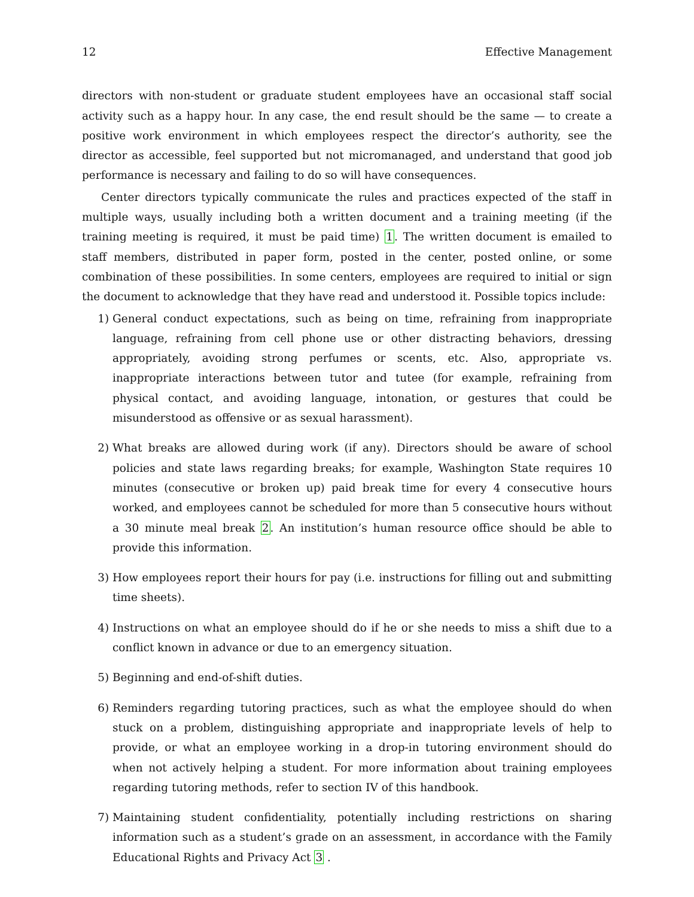12 Effective Management
directors with non-student or graduate student employees have an occasional staff social activity such as a happy hour. In any case, the end result should be the same — to create a positive work environment in which employees respect the director’s authority, see the director as accessible, feel supported but not micromanaged, and understand that good job performance is necessary and failing to do so will have consequences.
Center directors typically communicate the rules and practices expected of the staff in multiple ways, usually including both a written document and a training meeting (if the training meeting is required, it must be paid time) 1. The written document is emailed to staff members, distributed in paper form, posted in the center, posted online, or some combination of these possibilities. In some centers, employees are required to initial or sign the document to acknowledge that they have read and understood it. Possible topics include:
1) General conduct expectations, such as being on time, refraining from inappropriate language, refraining from cell phone use or other distracting behaviors, dressing appropriately, avoiding strong perfumes or scents, etc. Also, appropriate vs. inappropriate interactions between tutor and tutee (for example, refraining from physical contact, and avoiding language, intonation, or gestures that could be misunderstood as offensive or as sexual harassment).
2) What breaks are allowed during work (if any). Directors should be aware of school policies and state laws regarding breaks; for example, Washington State requires 10 minutes (consecutive or broken up) paid break time for every 4 consecutive hours worked, and employees cannot be scheduled for more than 5 consecutive hours without a 30 minute meal break 2. An institution’s human resource office should be able to provide this information.
3) How employees report their hours for pay (i.e. instructions for filling out and submitting time sheets).
4) Instructions on what an employee should do if he or she needs to miss a shift due to a conflict known in advance or due to an emergency situation.
5) Beginning and end-of-shift duties.
6) Reminders regarding tutoring practices, such as what the employee should do when stuck on a problem, distinguishing appropriate and inappropriate levels of help to provide, or what an employee working in a drop-in tutoring environment should do when not actively helping a student. For more information about training employees regarding tutoring methods, refer to section IV of this handbook.
7) Maintaining student confidentiality, potentially including restrictions on sharing information such as a student’s grade on an assessment, in accordance with the Family Educational Rights and Privacy Act 3 .